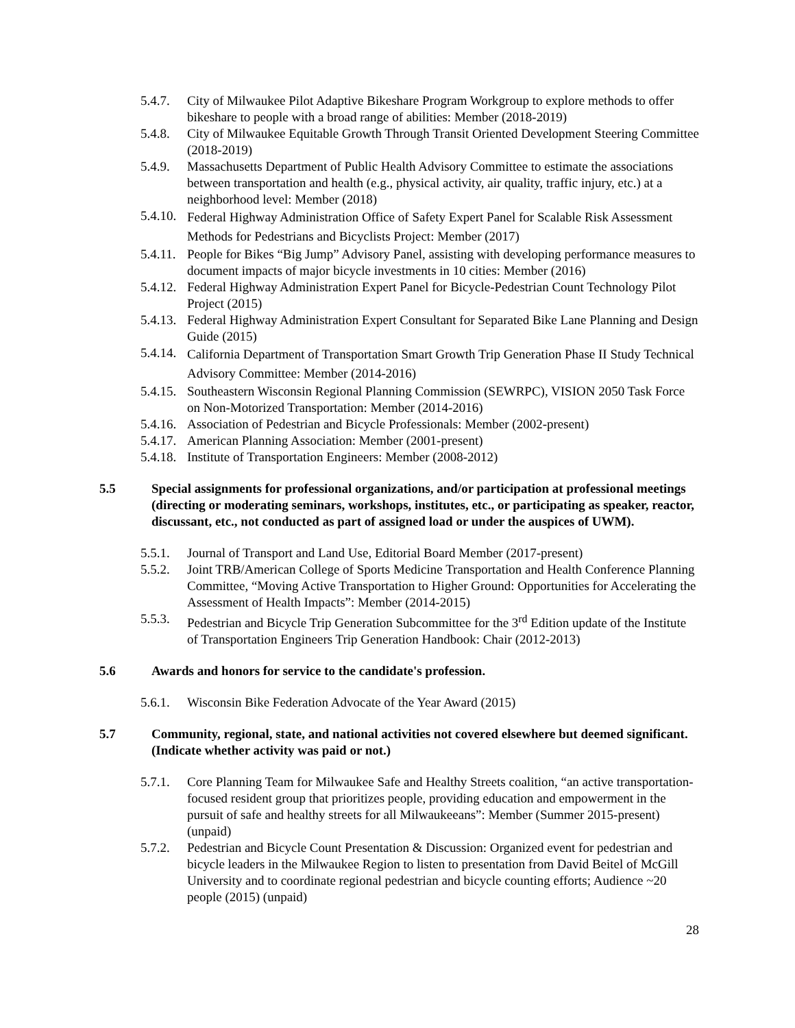5.4.7.
City of Milwaukee Pilot Adaptive Bikeshare Program Workgroup to explore methods to offer bikeshare to people with a broad range of abilities: Member (2018-2019)
5.4.8.
City of Milwaukee Equitable Growth Through Transit Oriented Development Steering Committee (2018-2019)
5.4.9.
Massachusetts Department of Public Health Advisory Committee to estimate the associations between transportation and health (e.g., physical activity, air quality, traffic injury, etc.) at a neighborhood level: Member (2018)
5.4.10.
Federal Highway Administration Office of Safety Expert Panel for Scalable Risk Assessment Methods for Pedestrians and Bicyclists Project: Member (2017)
5.4.11.
People for Bikes “Big Jump” Advisory Panel, assisting with developing performance measures to document impacts of major bicycle investments in 10 cities: Member (2016)
5.4.12.
Federal Highway Administration Expert Panel for Bicycle-Pedestrian Count Technology Pilot Project (2015)
5.4.13.
Federal Highway Administration Expert Consultant for Separated Bike Lane Planning and Design Guide (2015)
5.4.14.
California Department of Transportation Smart Growth Trip Generation Phase II Study Technical Advisory Committee: Member (2014-2016)
5.4.15.
Southeastern Wisconsin Regional Planning Commission (SEWRPC), VISION 2050 Task Force on Non-Motorized Transportation: Member (2014-2016)
5.4.16.
Association of Pedestrian and Bicycle Professionals: Member (2002-present)
5.4.17.
American Planning Association: Member (2001-present)
5.4.18.
Institute of Transportation Engineers: Member (2008-2012)
5.5 Special assignments for professional organizations, and/or participation at professional meetings (directing or moderating seminars, workshops, institutes, etc., or participating as speaker, reactor, discussant, etc., not conducted as part of assigned load or under the auspices of UWM).
5.5.1.
Journal of Transport and Land Use, Editorial Board Member (2017-present)
5.5.2.
Joint TRB/American College of Sports Medicine Transportation and Health Conference Planning Committee, “Moving Active Transportation to Higher Ground: Opportunities for Accelerating the Assessment of Health Impacts”: Member (2014-2015)
5.5.3.
Pedestrian and Bicycle Trip Generation Subcommittee for the 3<sup>rd</sup> Edition update of the Institute of Transportation Engineers Trip Generation Handbook: Chair (2012-2013)
5.6 Awards and honors for service to the candidate's profession.
5.6.1.
Wisconsin Bike Federation Advocate of the Year Award (2015)
5.7 Community, regional, state, and national activities not covered elsewhere but deemed significant. (Indicate whether activity was paid or not.)
5.7.1.
Core Planning Team for Milwaukee Safe and Healthy Streets coalition, “an active transportation-focused resident group that prioritizes people, providing education and empowerment in the pursuit of safe and healthy streets for all Milwaukeeans”: Member (Summer 2015-present) (unpaid)
5.7.2.
Pedestrian and Bicycle Count Presentation & Discussion: Organized event for pedestrian and bicycle leaders in the Milwaukee Region to listen to presentation from David Beitel of McGill University and to coordinate regional pedestrian and bicycle counting efforts; Audience ~20 people (2015) (unpaid)
28